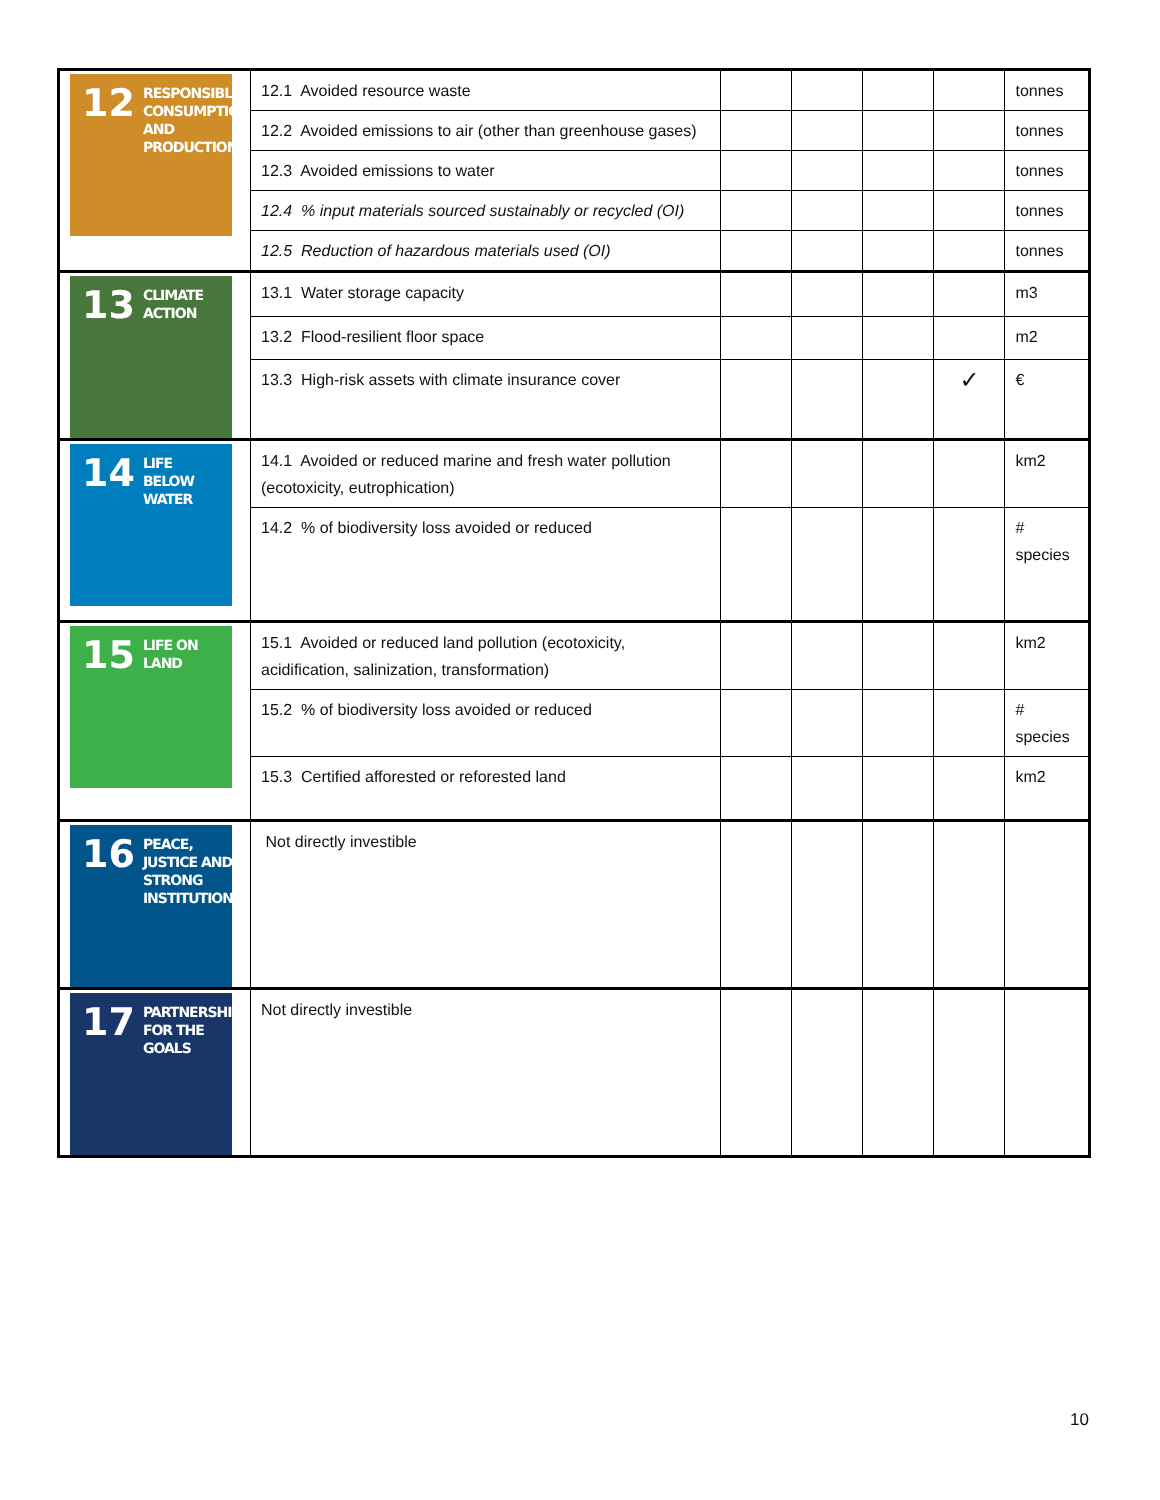| 12 RESPONSIBLE CONSUMPTION AND PRODUCTION | 12.1 Avoided resource waste | | | | | tonnes |
| | 12.2 Avoided emissions to air (other than greenhouse gases) | | | | | tonnes |
| | 12.3 Avoided emissions to water | | | | | tonnes |
| | 12.4 % input materials sourced sustainably or recycled (OI) | | | | | tonnes |
| | 12.5 Reduction of hazardous materials used (OI) | | | | | tonnes |
| 13 CLIMATE ACTION | 13.1 Water storage capacity | | | | | m3 |
| | 13.2 Flood-resilient floor space | | | | | m2 |
| | 13.3 High-risk assets with climate insurance cover | | | | ✓ | € |
| 14 LIFE BELOW WATER | 14.1 Avoided or reduced marine and fresh water pollution (ecotoxicity, eutrophication) | | | | | km2 |
| | 14.2 % of biodiversity loss avoided or reduced | | | | | # species |
| 15 LIFE ON LAND | 15.1 Avoided or reduced land pollution (ecotoxicity, acidification, salinization, transformation) | | | | | km2 |
| | 15.2 % of biodiversity loss avoided or reduced | | | | | # species |
| | 15.3 Certified afforested or reforested land | | | | | km2 |
| 16 PEACE, JUSTICE AND STRONG INSTITUTIONS | Not directly investible | | | | | |
| 17 PARTNERSHIPS FOR THE GOALS | Not directly investible | | | | | |
10